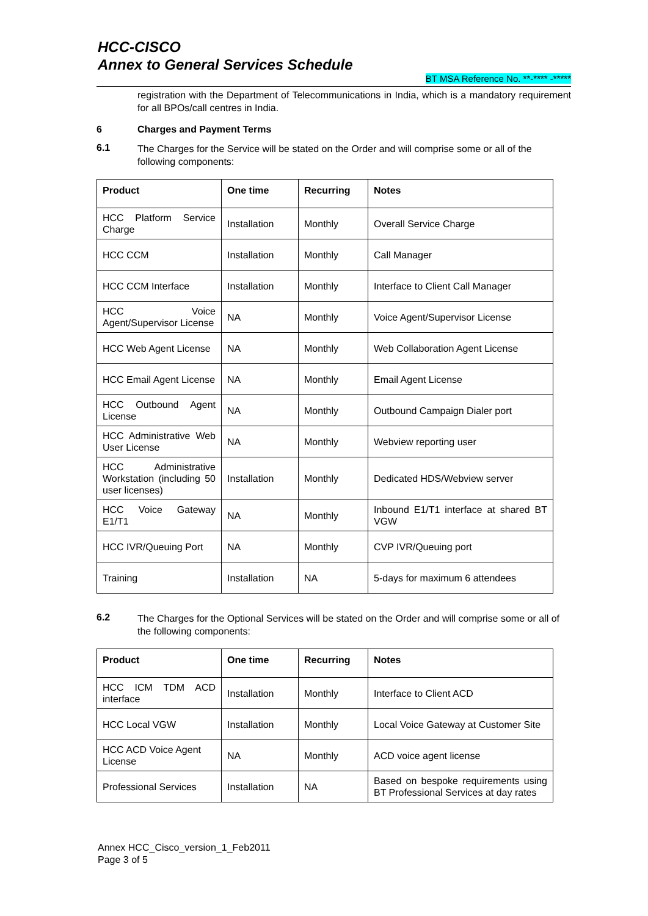HCC-CISCO
Annex to General Services Schedule
BT MSA Reference No. **-**** -*****
registration with the Department of Telecommunications in India, which is a mandatory requirement for all BPOs/call centres in India.
6 Charges and Payment Terms
6.1
The Charges for the Service will be stated on the Order and will comprise some or all of the following components:
| Product | One time | Recurring | Notes |
| --- | --- | --- | --- |
| HCC Platform Service Charge | Installation | Monthly | Overall Service Charge |
| HCC CCM | Installation | Monthly | Call Manager |
| HCC CCM Interface | Installation | Monthly | Interface to Client Call Manager |
| HCC Voice Agent/Supervisor License | NA | Monthly | Voice Agent/Supervisor License |
| HCC Web Agent License | NA | Monthly | Web Collaboration Agent License |
| HCC Email Agent License | NA | Monthly | Email Agent License |
| HCC Outbound Agent License | NA | Monthly | Outbound Campaign Dialer port |
| HCC Administrative Web User License | NA | Monthly | Webview reporting user |
| HCC Administrative Workstation (including 50 user licenses) | Installation | Monthly | Dedicated HDS/Webview server |
| HCC Voice Gateway E1/T1 | NA | Monthly | Inbound E1/T1 interface at shared BT VGW |
| HCC IVR/Queuing Port | NA | Monthly | CVP IVR/Queuing port |
| Training | Installation | NA | 5-days for maximum 6 attendees |
6.2
The Charges for the Optional Services will be stated on the Order and will comprise some or all of the following components:
| Product | One time | Recurring | Notes |
| --- | --- | --- | --- |
| HCC ICM TDM ACD interface | Installation | Monthly | Interface to Client ACD |
| HCC Local VGW | Installation | Monthly | Local Voice Gateway at Customer Site |
| HCC ACD Voice Agent License | NA | Monthly | ACD voice agent license |
| Professional Services | Installation | NA | Based on bespoke requirements using BT Professional Services at day rates |
Annex HCC_Cisco_version_1_Feb2011
Page 3 of 5